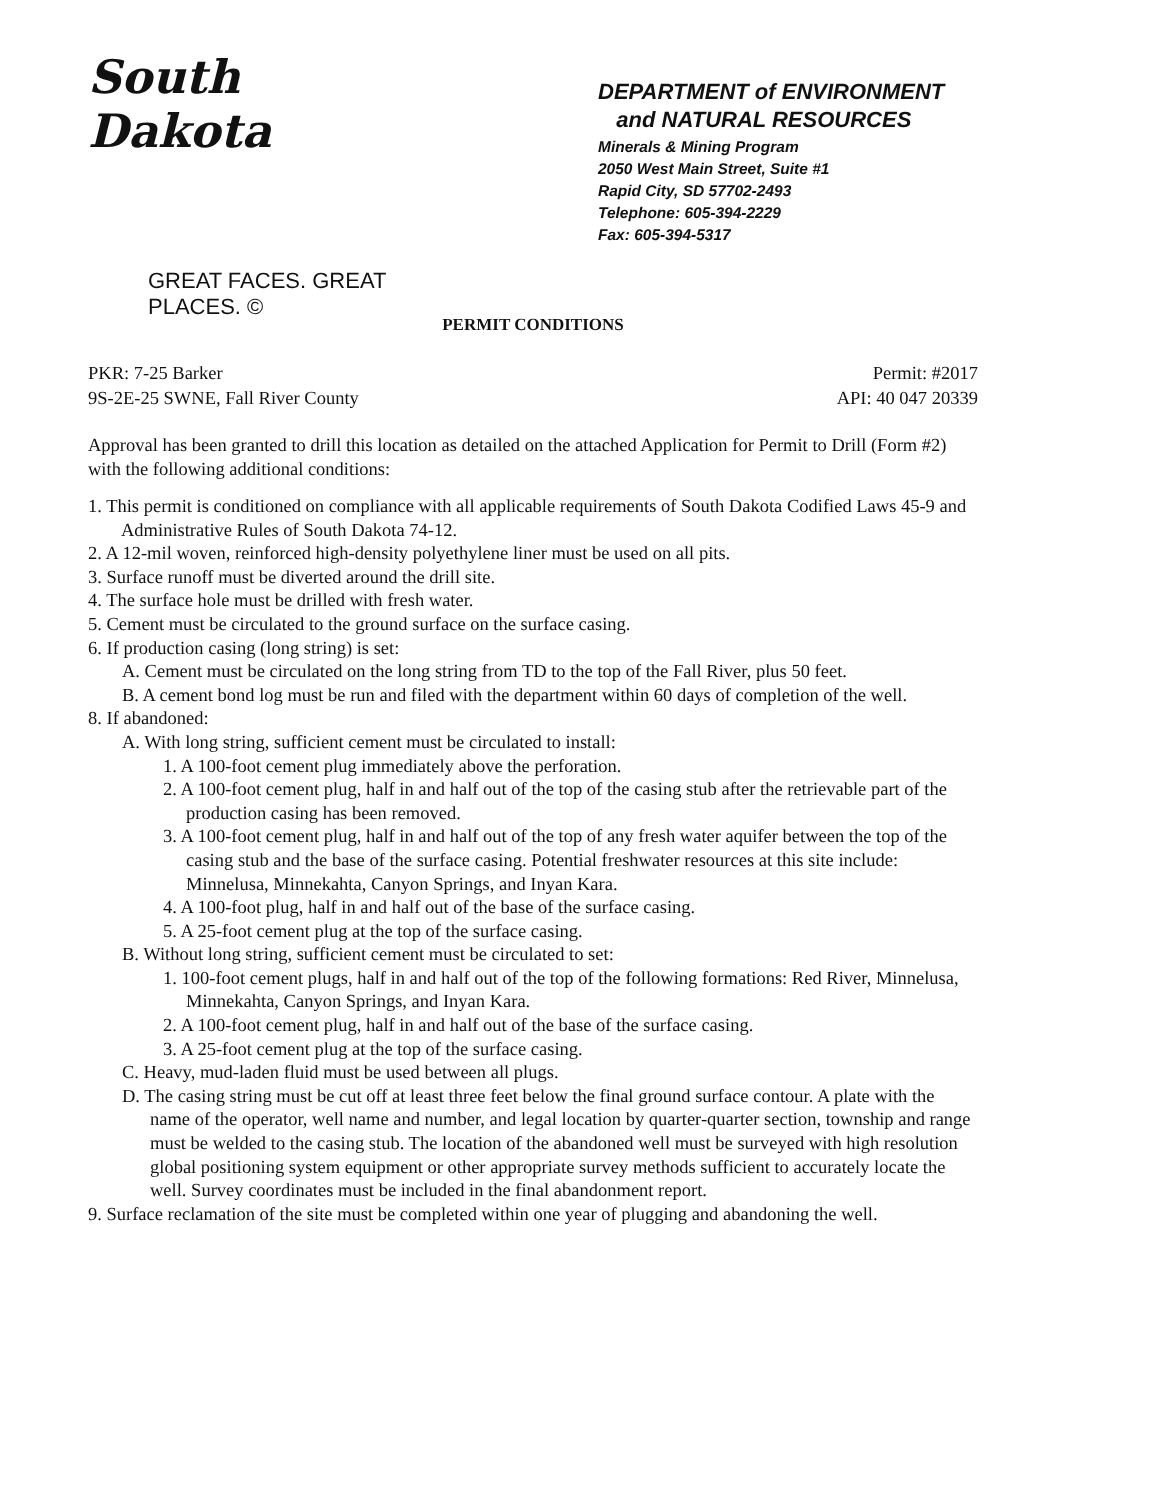South Dakota
GREAT FACES. GREAT PLACES. ©
DEPARTMENT of ENVIRONMENT
and NATURAL RESOURCES
Minerals & Mining Program
2050 West Main Street, Suite #1
Rapid City, SD 57702-2493
Telephone: 605-394-2229
Fax: 605-394-5317
PERMIT CONDITIONS
PKR: 7-25 Barker Permit: #2017
9S-2E-25 SWNE, Fall River County API: 40 047 20339
Approval has been granted to drill this location as detailed on the attached Application for Permit to Drill (Form #2) with the following additional conditions:
1. This permit is conditioned on compliance with all applicable requirements of South Dakota Codified Laws 45-9 and Administrative Rules of South Dakota 74-12.
2. A 12-mil woven, reinforced high-density polyethylene liner must be used on all pits.
3. Surface runoff must be diverted around the drill site.
4. The surface hole must be drilled with fresh water.
5. Cement must be circulated to the ground surface on the surface casing.
6. If production casing (long string) is set:
A. Cement must be circulated on the long string from TD to the top of the Fall River, plus 50 feet.
B. A cement bond log must be run and filed with the department within 60 days of completion of the well.
8. If abandoned:
A. With long string, sufficient cement must be circulated to install:
1. A 100-foot cement plug immediately above the perforation.
2. A 100-foot cement plug, half in and half out of the top of the casing stub after the retrievable part of the production casing has been removed.
3. A 100-foot cement plug, half in and half out of the top of any fresh water aquifer between the top of the casing stub and the base of the surface casing. Potential freshwater resources at this site include: Minnelusa, Minnekahta, Canyon Springs, and Inyan Kara.
4. A 100-foot plug, half in and half out of the base of the surface casing.
5. A 25-foot cement plug at the top of the surface casing.
B. Without long string, sufficient cement must be circulated to set:
1. 100-foot cement plugs, half in and half out of the top of the following formations: Red River, Minnelusa, Minnekahta, Canyon Springs, and Inyan Kara.
2. A 100-foot cement plug, half in and half out of the base of the surface casing.
3. A 25-foot cement plug at the top of the surface casing.
C. Heavy, mud-laden fluid must be used between all plugs.
D. The casing string must be cut off at least three feet below the final ground surface contour. A plate with the name of the operator, well name and number, and legal location by quarter-quarter section, township and range must be welded to the casing stub. The location of the abandoned well must be surveyed with high resolution global positioning system equipment or other appropriate survey methods sufficient to accurately locate the well. Survey coordinates must be included in the final abandonment report.
9. Surface reclamation of the site must be completed within one year of plugging and abandoning the well.